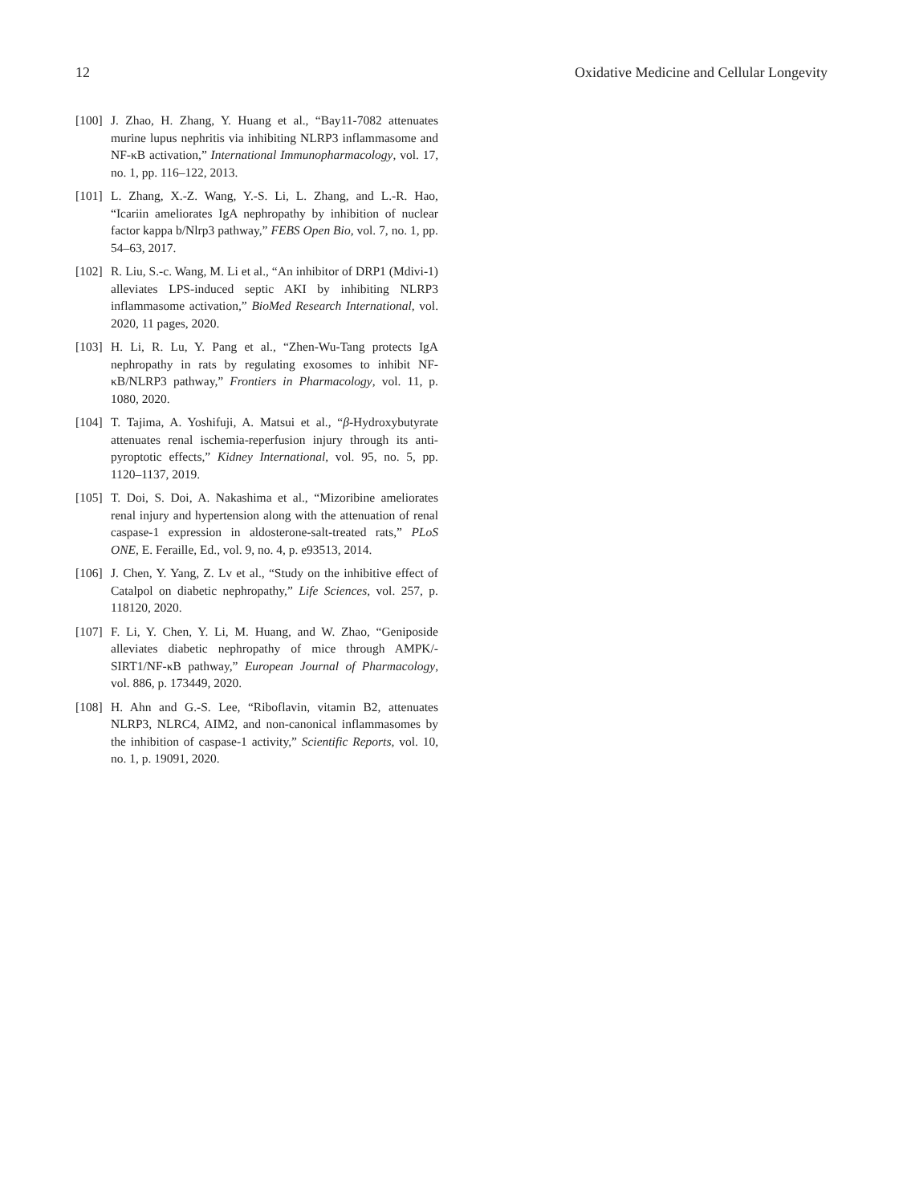12 Oxidative Medicine and Cellular Longevity
[100] J. Zhao, H. Zhang, Y. Huang et al., “Bay11-7082 attenuates murine lupus nephritis via inhibiting NLRP3 inflammasome and NF-κB activation,” International Immunopharmacology, vol. 17, no. 1, pp. 116–122, 2013.
[101] L. Zhang, X.-Z. Wang, Y.-S. Li, L. Zhang, and L.-R. Hao, “Icariin ameliorates IgA nephropathy by inhibition of nuclear factor kappa b/Nlrp3 pathway,” FEBS Open Bio, vol. 7, no. 1, pp. 54–63, 2017.
[102] R. Liu, S.-c. Wang, M. Li et al., “An inhibitor of DRP1 (Mdivi-1) alleviates LPS-induced septic AKI by inhibiting NLRP3 inflammasome activation,” BioMed Research International, vol. 2020, 11 pages, 2020.
[103] H. Li, R. Lu, Y. Pang et al., “Zhen-Wu-Tang protects IgA nephropathy in rats by regulating exosomes to inhibit NF-κB/NLRP3 pathway,” Frontiers in Pharmacology, vol. 11, p. 1080, 2020.
[104] T. Tajima, A. Yoshifuji, A. Matsui et al., “β-Hydroxybutyrate attenuates renal ischemia-reperfusion injury through its anti-pyroptotic effects,” Kidney International, vol. 95, no. 5, pp. 1120–1137, 2019.
[105] T. Doi, S. Doi, A. Nakashima et al., “Mizoribine ameliorates renal injury and hypertension along with the attenuation of renal caspase-1 expression in aldosterone-salt-treated rats,” PLoS ONE, E. Feraille, Ed., vol. 9, no. 4, p. e93513, 2014.
[106] J. Chen, Y. Yang, Z. Lv et al., “Study on the inhibitive effect of Catalpol on diabetic nephropathy,” Life Sciences, vol. 257, p. 118120, 2020.
[107] F. Li, Y. Chen, Y. Li, M. Huang, and W. Zhao, “Geniposide alleviates diabetic nephropathy of mice through AMPK/-SIRT1/NF-κB pathway,” European Journal of Pharmacology, vol. 886, p. 173449, 2020.
[108] H. Ahn and G.-S. Lee, “Riboflavin, vitamin B2, attenuates NLRP3, NLRC4, AIM2, and non-canonical inflammasomes by the inhibition of caspase-1 activity,” Scientific Reports, vol. 10, no. 1, p. 19091, 2020.